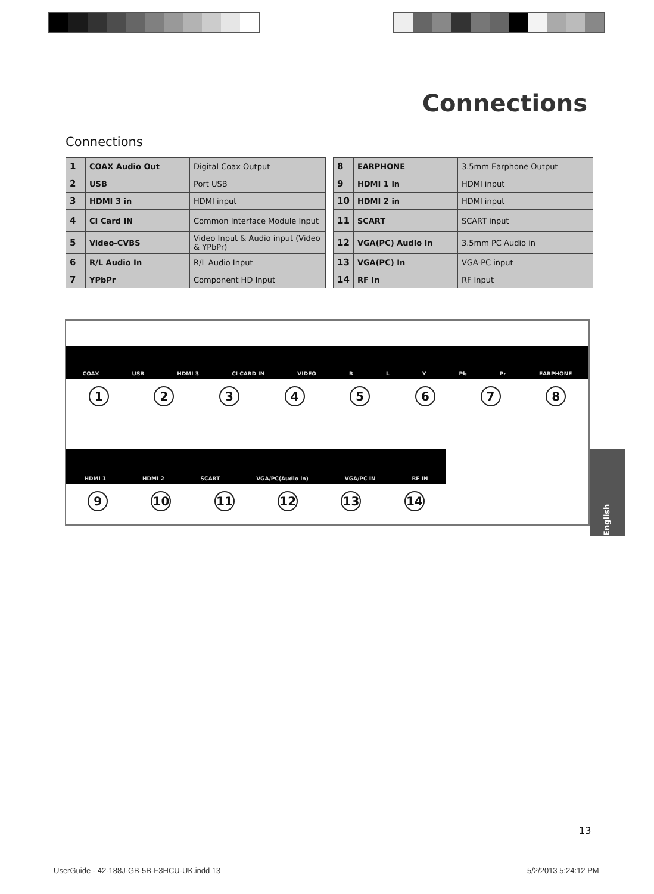Connections
Connections
| 1 | COAX Audio Out | Digital Coax Output |
| 2 | USB | Port USB |
| 3 | HDMI 3 in | HDMI input |
| 4 | CI Card IN | Common Interface Module Input |
| 5 | Video-CVBS | Video Input & Audio input (Video & YPbPr) |
| 6 | R/L Audio In | R/L Audio Input |
| 7 | YPbPr | Component HD Input |
| 8 | EARPHONE | 3.5mm Earphone Output |
| 9 | HDMI 1 in | HDMI input |
| 10 | HDMI 2 in | HDMI input |
| 11 | SCART | SCART input |
| 12 | VGA(PC) Audio in | 3.5mm PC Audio in |
| 13 | VGA(PC) In | VGA-PC input |
| 14 | RF In | RF Input |
COAX USB HDMI 3 CI CARD IN VIDEO R L Y Pb Pr EARPHONE
12345678
HDMI 1 HDMI 2 SCART VGA/PC(Audio in) VGA/PC IN RF IN
9 10 11 12 13 14
English
13
UserGuide - 42-188J-GB-5B-F3HCU-UK.indd 13
5/2/2013 5:24:12 PM